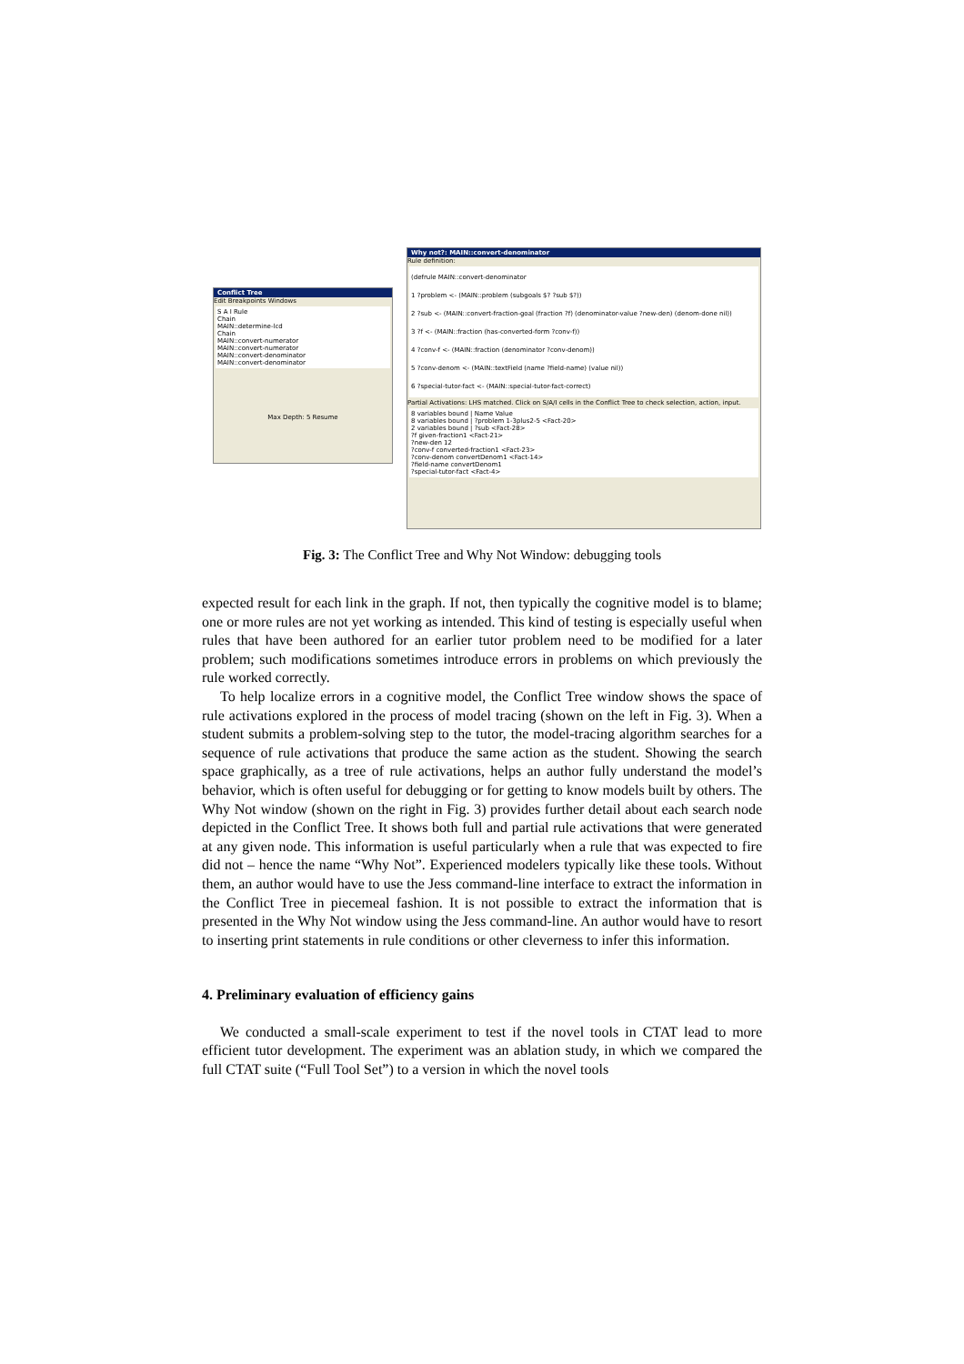Conflict Tree
Edit Breakpoints Windows
S A I Rule
Chain
MAIN::determine-lcd
Chain
MAIN::convert-numerator
MAIN::convert-numerator
MAIN::convert-denominator
MAIN::convert-denominator
Max Depth: 5 Resume
Why not?: MAIN::convert-denominator
Rule definition:
(defrule MAIN::convert-denominator
1 ?problem <- (MAIN::problem (subgoals $? ?sub $?))
2 ?sub <- (MAIN::convert-fraction-goal (fraction ?f) (denominator-value ?new-den) (denom-done nil))
3 ?f <- (MAIN::fraction (has-converted-form ?conv-f))
4 ?conv-f <- (MAIN::fraction (denominator ?conv-denom))
5 ?conv-denom <- (MAIN::textField (name ?field-name) (value nil))
6 ?special-tutor-fact <- (MAIN::special-tutor-fact-correct)
Partial Activations: LHS matched. Click on S/A/I cells in the Conflict Tree to check selection, action, input.
8 variables bound | Name Value
8 variables bound | ?problem 1-3plus2-5 <Fact-20>
2 variables bound | ?sub <Fact-28>
?f given-fraction1 <Fact-21>
?new-den 12
?conv-f converted-fraction1 <Fact-23>
?conv-denom convertDenom1 <Fact-14>
?field-name convertDenom1
?special-tutor-fact <Fact-4>
Fig. 3: The Conflict Tree and Why Not Window: debugging tools
expected result for each link in the graph. If not, then typically the cognitive model is to blame; one or more rules are not yet working as intended. This kind of testing is especially useful when rules that have been authored for an earlier tutor problem need to be modified for a later problem; such modifications sometimes introduce errors in problems on which previously the rule worked correctly.
To help localize errors in a cognitive model, the Conflict Tree window shows the space of rule activations explored in the process of model tracing (shown on the left in Fig. 3). When a student submits a problem-solving step to the tutor, the model-tracing algorithm searches for a sequence of rule activations that produce the same action as the student. Showing the search space graphically, as a tree of rule activations, helps an author fully understand the model’s behavior, which is often useful for debugging or for getting to know models built by others. The Why Not window (shown on the right in Fig. 3) provides further detail about each search node depicted in the Conflict Tree. It shows both full and partial rule activations that were generated at any given node. This information is useful particularly when a rule that was expected to fire did not – hence the name “Why Not”. Experienced modelers typically like these tools. Without them, an author would have to use the Jess command-line interface to extract the information in the Conflict Tree in piecemeal fashion. It is not possible to extract the information that is presented in the Why Not window using the Jess command-line. An author would have to resort to inserting print statements in rule conditions or other cleverness to infer this information.
4. Preliminary evaluation of efficiency gains
We conducted a small-scale experiment to test if the novel tools in CTAT lead to more efficient tutor development. The experiment was an ablation study, in which we compared the full CTAT suite (“Full Tool Set”) to a version in which the novel tools